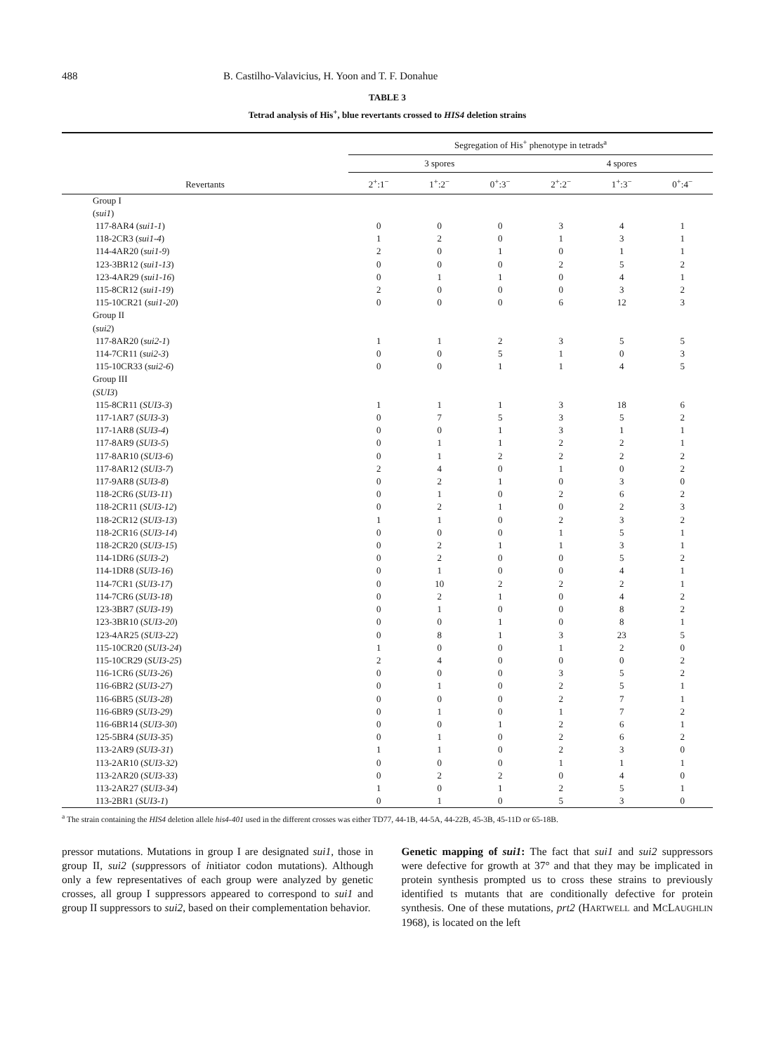488 B. Castilho-Valavicius, H. Yoon and T. F. Donahue
TABLE 3
Tetrad analysis of His<sup>+</sup>, blue revertants crossed to HIS4 deletion strains
| Revertants | Segregation of His<sup>+</sup> phenotype in tetrads<sup>a</sup> | | | | | |
| --- | --- | --- | --- | --- | --- | --- |
| | 3 spores | | | 4 spores | | |
| | 2<sup>+</sup>:1<sup>−</sup> | 1<sup>+</sup>:2<sup>−</sup> | 0<sup>+</sup>:3<sup>−</sup> | 2<sup>+</sup>:2<sup>−</sup> | 1<sup>+</sup>:3<sup>−</sup> | 0<sup>+</sup>:4<sup>−</sup> |
| Group I | | | | | | |
| ( sui1 ) | | | | | | |
| 117-8AR4 ( sui1-1 ) | 0 | 0 | 0 | 3 | 4 | 1 |
| 118-2CR3 ( sui1-4 ) | 1 | 2 | 0 | 1 | 3 | 1 |
| 114-4AR20 ( sui1-9 ) | 2 | 0 | 1 | 0 | 1 | 1 |
| 123-3BR12 ( sui1-13 ) | 0 | 0 | 0 | 2 | 5 | 2 |
| 123-4AR29 ( sui1-16 ) | 0 | 1 | 1 | 0 | 4 | 1 |
| 115-8CR12 ( sui1-19 ) | 2 | 0 | 0 | 0 | 3 | 2 |
| 115-10CR21 ( sui1-20 ) | 0 | 0 | 0 | 6 | 12 | 3 |
| Group II | | | | | | |
| ( sui2 ) | | | | | | |
| 117-8AR20 ( sui2-1 ) | 1 | 1 | 2 | 3 | 5 | 5 |
| 114-7CR11 ( sui2-3 ) | 0 | 0 | 5 | 1 | 0 | 3 |
| 115-10CR33 ( sui2-6 ) | 0 | 0 | 1 | 1 | 4 | 5 |
| Group III | | | | | | |
| ( SUI3 ) | | | | | | |
| 115-8CR11 ( SUI3-3 ) | 1 | 1 | 1 | 3 | 18 | 6 |
| 117-1AR7 ( SUI3-3 ) | 0 | 7 | 5 | 3 | 5 | 2 |
| 117-1AR8 ( SUI3-4 ) | 0 | 0 | 1 | 3 | 1 | 1 |
| 117-8AR9 ( SUI3-5 ) | 0 | 1 | 1 | 2 | 2 | 1 |
| 117-8AR10 ( SUI3-6 ) | 0 | 1 | 2 | 2 | 2 | 2 |
| 117-8AR12 ( SUI3-7 ) | 2 | 4 | 0 | 1 | 0 | 2 |
| 117-9AR8 ( SUI3-8 ) | 0 | 2 | 1 | 0 | 3 | 0 |
| 118-2CR6 ( SUI3-11 ) | 0 | 1 | 0 | 2 | 6 | 2 |
| 118-2CR11 ( SUI3-12 ) | 0 | 2 | 1 | 0 | 2 | 3 |
| 118-2CR12 ( SUI3-13 ) | 1 | 1 | 0 | 2 | 3 | 2 |
| 118-2CR16 ( SUI3-14 ) | 0 | 0 | 0 | 1 | 5 | 1 |
| 118-2CR20 ( SUI3-15 ) | 0 | 2 | 1 | 1 | 3 | 1 |
| 114-1DR6 ( SUI3-2 ) | 0 | 2 | 0 | 0 | 5 | 2 |
| 114-1DR8 ( SUI3-16 ) | 0 | 1 | 0 | 0 | 4 | 1 |
| 114-7CR1 ( SUI3-17 ) | 0 | 10 | 2 | 2 | 2 | 1 |
| 114-7CR6 ( SUI3-18 ) | 0 | 2 | 1 | 0 | 4 | 2 |
| 123-3BR7 ( SUI3-19 ) | 0 | 1 | 0 | 0 | 8 | 2 |
| 123-3BR10 ( SUI3-20 ) | 0 | 0 | 1 | 0 | 8 | 1 |
| 123-4AR25 ( SUI3-22 ) | 0 | 8 | 1 | 3 | 23 | 5 |
| 115-10CR20 ( SUI3-24 ) | 1 | 0 | 0 | 1 | 2 | 0 |
| 115-10CR29 ( SUI3-25 ) | 2 | 4 | 0 | 0 | 0 | 2 |
| 116-1CR6 ( SUI3-26 ) | 0 | 0 | 0 | 3 | 5 | 2 |
| 116-6BR2 ( SUI3-27 ) | 0 | 1 | 0 | 2 | 5 | 1 |
| 116-6BR5 ( SUI3-28 ) | 0 | 0 | 0 | 2 | 7 | 1 |
| 116-6BR9 ( SUI3-29 ) | 0 | 1 | 0 | 1 | 7 | 2 |
| 116-6BR14 ( SUI3-30 ) | 0 | 0 | 1 | 2 | 6 | 1 |
| 125-5BR4 ( SUI3-35 ) | 0 | 1 | 0 | 2 | 6 | 2 |
| 113-2AR9 ( SUI3-31 ) | 1 | 1 | 0 | 2 | 3 | 0 |
| 113-2AR10 ( SUI3-32 ) | 0 | 0 | 0 | 1 | 1 | 1 |
| 113-2AR20 ( SUI3-33 ) | 0 | 2 | 2 | 0 | 4 | 0 |
| 113-2AR27 ( SUI3-34 ) | 1 | 0 | 1 | 2 | 5 | 1 |
| 113-2BR1 ( SUI3-1 ) | 0 | 1 | 0 | 5 | 3 | 0 |
<sup>a</sup> The strain containing the HIS4 deletion allele his4-401 used in the different crosses was either TD77, 44-1B, 44-5A, 44-22B, 45-3B, 45-11D or 65-18B.
pressor mutations. Mutations in group I are designated sui1, those in group II, sui2 (suppressors of initiator codon mutations). Although only a few representatives of each group were analyzed by genetic crosses, all group I suppressors appeared to correspond to sui1 and group II suppressors to sui2, based on their complementation behavior.
Genetic mapping of sui1: The fact that sui1 and sui2 suppressors were defective for growth at 37° and that they may be implicated in protein synthesis prompted us to cross these strains to previously identified ts mutants that are conditionally defective for protein synthesis. One of these mutations, prt2 (HARTWELL and MCLAUGHLIN 1968), is located on the left